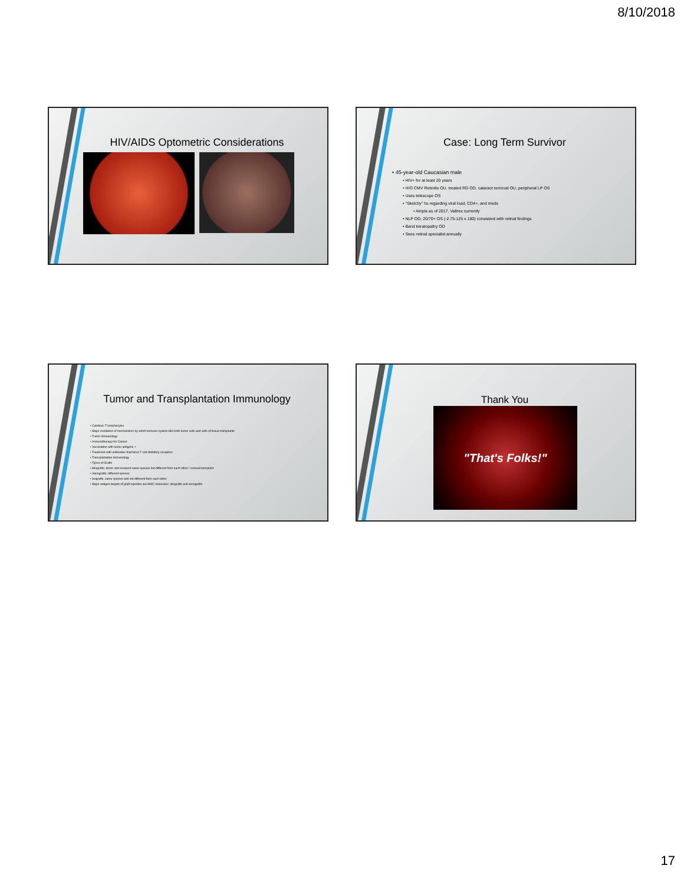8/10/2018
HIV/AIDS Optometric Considerations
Case: Long Term Survivor
• 45-year-old Caucasian male
• HIV+ for at least 20 years
• H/O CMV Retinitis OU, treated RD OD, cataract removal OU, peripheral LP OS
• Uses telescope OS
• "Sketchy" hx regarding viral load, CD4+, and meds
• Atripla as of 2017, Valtrex currently
• NLP OD, 20/70+ OS (-2.75-125 x 180) consistent with retinal findings
• Band keratopathy OD
• Sees retinal specialist annually
Tumor and Transplantation Immunology
• Cytotoxic T lymphocytes
• Major mediators of mechanisms by which immune system kills both tumor cells and cells of tissue transplants
• Tumor Immunology
• Immunotherapy for Cancer
• Vaccination with tumor antigens +
• Treatment with antibodies that block T cell inhibitory receptors
• Transplantation Immunology
• Types of Grafts
• Allografts: donor and recipient same species but different from each other / corneal transplant
• Xenografts: different species
• Isografts: same species and not different from each other
• Major antigen targets of graft rejection are MHC molecules: allografts and xenografts
Thank You
"That's Folks!"
17